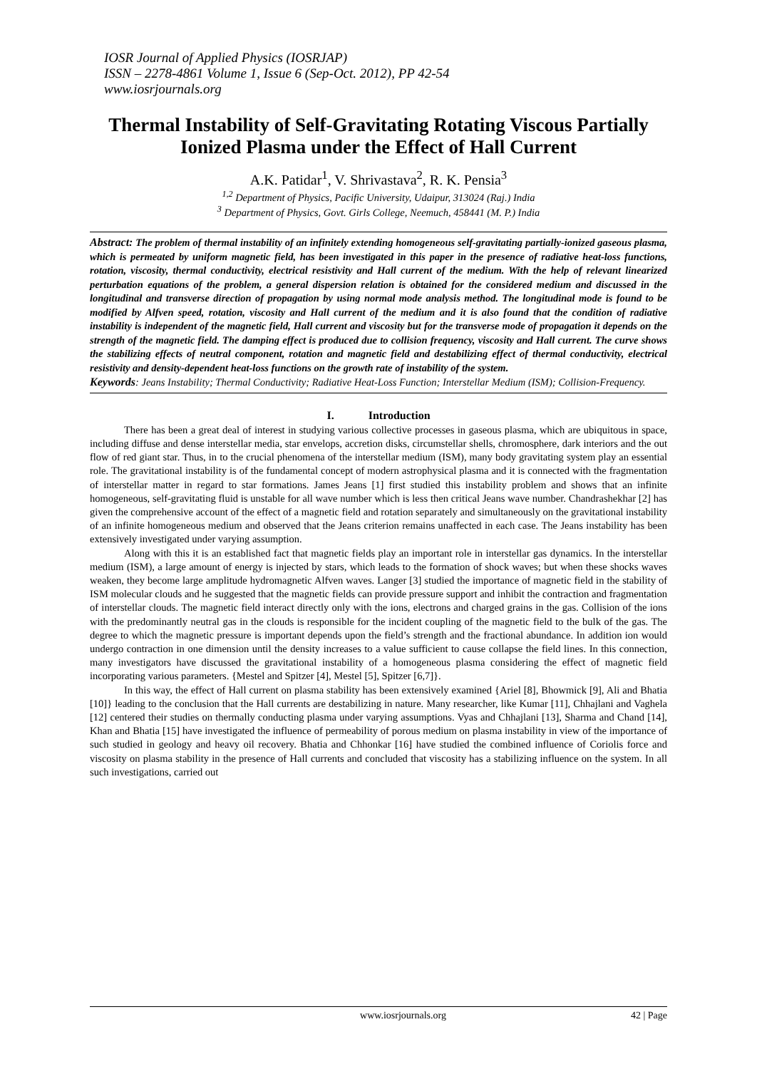IOSR Journal of Applied Physics (IOSRJAP)
ISSN – 2278-4861 Volume 1, Issue 6 (Sep-Oct. 2012), PP 42-54
www.iosrjournals.org
Thermal Instability of Self-Gravitating Rotating Viscous Partially Ionized Plasma under the Effect of Hall Current
A.K. Patidar<sup>1</sup>, V. Shrivastava<sup>2</sup>, R. K. Pensia<sup>3</sup>
<sup>1,2</sup> Department of Physics, Pacific University, Udaipur, 313024 (Raj.) India
<sup>3</sup> Department of Physics, Govt. Girls College, Neemuch, 458441 (M. P.) India
Abstract: The problem of thermal instability of an infinitely extending homogeneous self-gravitating partially-ionized gaseous plasma, which is permeated by uniform magnetic field, has been investigated in this paper in the presence of radiative heat-loss functions, rotation, viscosity, thermal conductivity, electrical resistivity and Hall current of the medium. With the help of relevant linearized perturbation equations of the problem, a general dispersion relation is obtained for the considered medium and discussed in the longitudinal and transverse direction of propagation by using normal mode analysis method. The longitudinal mode is found to be modified by Alfven speed, rotation, viscosity and Hall current of the medium and it is also found that the condition of radiative instability is independent of the magnetic field, Hall current and viscosity but for the transverse mode of propagation it depends on the strength of the magnetic field. The damping effect is produced due to collision frequency, viscosity and Hall current. The curve shows the stabilizing effects of neutral component, rotation and magnetic field and destabilizing effect of thermal conductivity, electrical resistivity and density-dependent heat-loss functions on the growth rate of instability of the system.
Keywords: Jeans Instability; Thermal Conductivity; Radiative Heat-Loss Function; Interstellar Medium (ISM); Collision-Frequency.
I. Introduction
There has been a great deal of interest in studying various collective processes in gaseous plasma, which are ubiquitous in space, including diffuse and dense interstellar media, star envelops, accretion disks, circumstellar shells, chromosphere, dark interiors and the out flow of red giant star. Thus, in to the crucial phenomena of the interstellar medium (ISM), many body gravitating system play an essential role. The gravitational instability is of the fundamental concept of modern astrophysical plasma and it is connected with the fragmentation of interstellar matter in regard to star formations. James Jeans [1] first studied this instability problem and shows that an infinite homogeneous, self-gravitating fluid is unstable for all wave number which is less then critical Jeans wave number. Chandrashekhar [2] has given the comprehensive account of the effect of a magnetic field and rotation separately and simultaneously on the gravitational instability of an infinite homogeneous medium and observed that the Jeans criterion remains unaffected in each case. The Jeans instability has been extensively investigated under varying assumption.
Along with this it is an established fact that magnetic fields play an important role in interstellar gas dynamics. In the interstellar medium (ISM), a large amount of energy is injected by stars, which leads to the formation of shock waves; but when these shocks waves weaken, they become large amplitude hydromagnetic Alfven waves. Langer [3] studied the importance of magnetic field in the stability of ISM molecular clouds and he suggested that the magnetic fields can provide pressure support and inhibit the contraction and fragmentation of interstellar clouds. The magnetic field interact directly only with the ions, electrons and charged grains in the gas. Collision of the ions with the predominantly neutral gas in the clouds is responsible for the incident coupling of the magnetic field to the bulk of the gas. The degree to which the magnetic pressure is important depends upon the field’s strength and the fractional abundance. In addition ion would undergo contraction in one dimension until the density increases to a value sufficient to cause collapse the field lines. In this connection, many investigators have discussed the gravitational instability of a homogeneous plasma considering the effect of magnetic field incorporating various parameters. {Mestel and Spitzer [4], Mestel [5], Spitzer [6,7]}.
In this way, the effect of Hall current on plasma stability has been extensively examined {Ariel [8], Bhowmick [9], Ali and Bhatia [10]} leading to the conclusion that the Hall currents are destabilizing in nature. Many researcher, like Kumar [11], Chhajlani and Vaghela [12] centered their studies on thermally conducting plasma under varying assumptions. Vyas and Chhajlani [13], Sharma and Chand [14], Khan and Bhatia [15] have investigated the influence of permeability of porous medium on plasma instability in view of the importance of such studied in geology and heavy oil recovery. Bhatia and Chhonkar [16] have studied the combined influence of Coriolis force and viscosity on plasma stability in the presence of Hall currents and concluded that viscosity has a stabilizing influence on the system. In all such investigations, carried out
www.iosrjournals.org 42 | Page